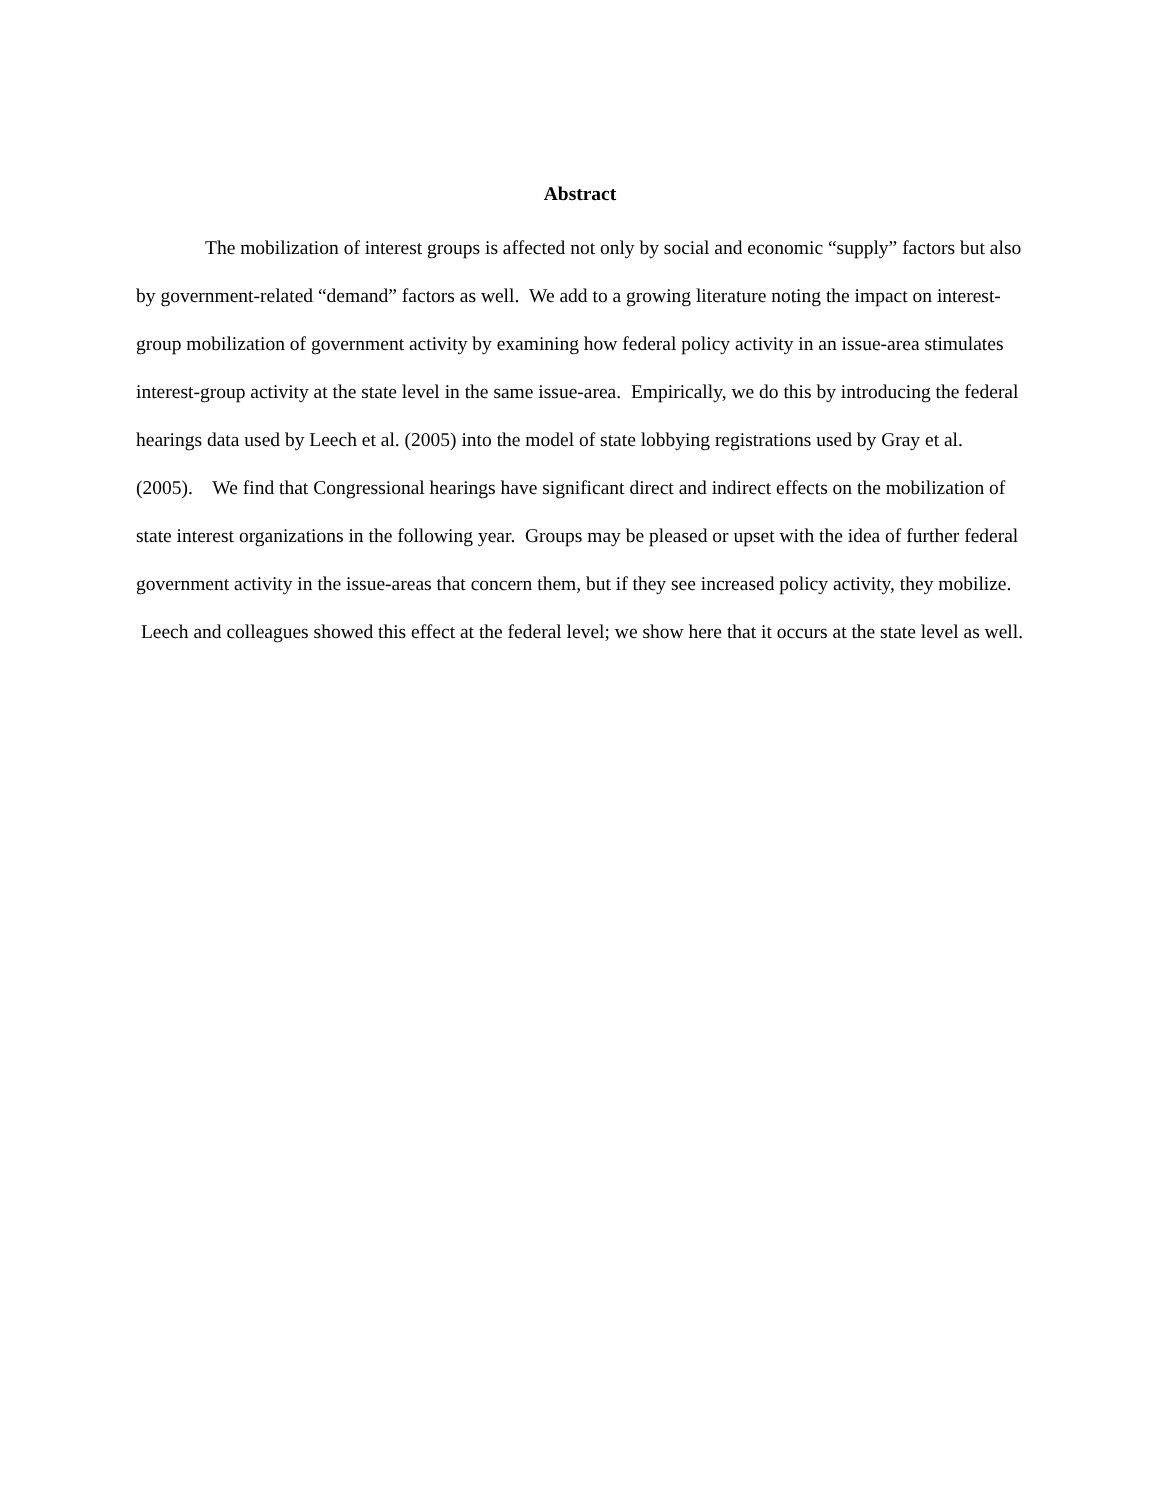Abstract
The mobilization of interest groups is affected not only by social and economic “supply” factors but also by government-related “demand” factors as well. We add to a growing literature noting the impact on interest-group mobilization of government activity by examining how federal policy activity in an issue-area stimulates interest-group activity at the state level in the same issue-area. Empirically, we do this by introducing the federal hearings data used by Leech et al. (2005) into the model of state lobbying registrations used by Gray et al. (2005). We find that Congressional hearings have significant direct and indirect effects on the mobilization of state interest organizations in the following year. Groups may be pleased or upset with the idea of further federal government activity in the issue-areas that concern them, but if they see increased policy activity, they mobilize. Leech and colleagues showed this effect at the federal level; we show here that it occurs at the state level as well.